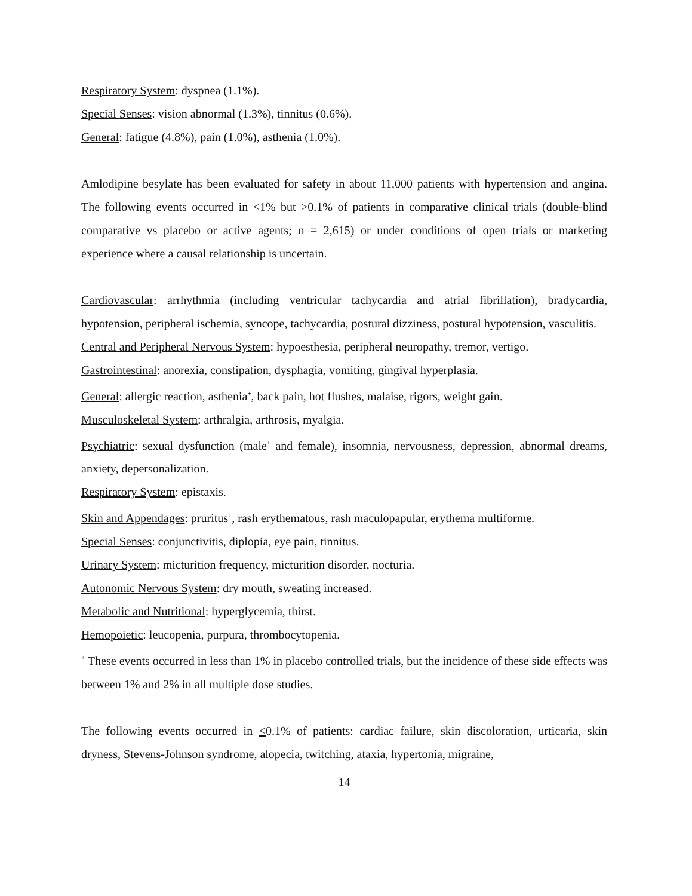Respiratory System: dyspnea (1.1%).
Special Senses: vision abnormal (1.3%), tinnitus (0.6%).
General: fatigue (4.8%), pain (1.0%), asthenia (1.0%).
Amlodipine besylate has been evaluated for safety in about 11,000 patients with hypertension and angina. The following events occurred in <1% but >0.1% of patients in comparative clinical trials (double-blind comparative vs placebo or active agents; n = 2,615) or under conditions of open trials or marketing experience where a causal relationship is uncertain.
Cardiovascular: arrhythmia (including ventricular tachycardia and atrial fibrillation), bradycardia, hypotension, peripheral ischemia, syncope, tachycardia, postural dizziness, postural hypotension, vasculitis.
Central and Peripheral Nervous System: hypoesthesia, peripheral neuropathy, tremor, vertigo.
Gastrointestinal: anorexia, constipation, dysphagia, vomiting, gingival hyperplasia.
General: allergic reaction, asthenia<sup>+</sup>, back pain, hot flushes, malaise, rigors, weight gain.
Musculoskeletal System: arthralgia, arthrosis, myalgia.
Psychiatric: sexual dysfunction (male<sup>+</sup> and female), insomnia, nervousness, depression, abnormal dreams, anxiety, depersonalization.
Respiratory System: epistaxis.
Skin and Appendages: pruritus<sup>+</sup>, rash erythematous, rash maculopapular, erythema multiforme.
Special Senses: conjunctivitis, diplopia, eye pain, tinnitus.
Urinary System: micturition frequency, micturition disorder, nocturia.
Autonomic Nervous System: dry mouth, sweating increased.
Metabolic and Nutritional: hyperglycemia, thirst.
Hemopoietic: leucopenia, purpura, thrombocytopenia.
<sup>+</sup> These events occurred in less than 1% in placebo controlled trials, but the incidence of these side effects was between 1% and 2% in all multiple dose studies.
The following events occurred in <0.1% of patients: cardiac failure, skin discoloration, urticaria, skin dryness, Stevens-Johnson syndrome, alopecia, twitching, ataxia, hypertonia, migraine,
14